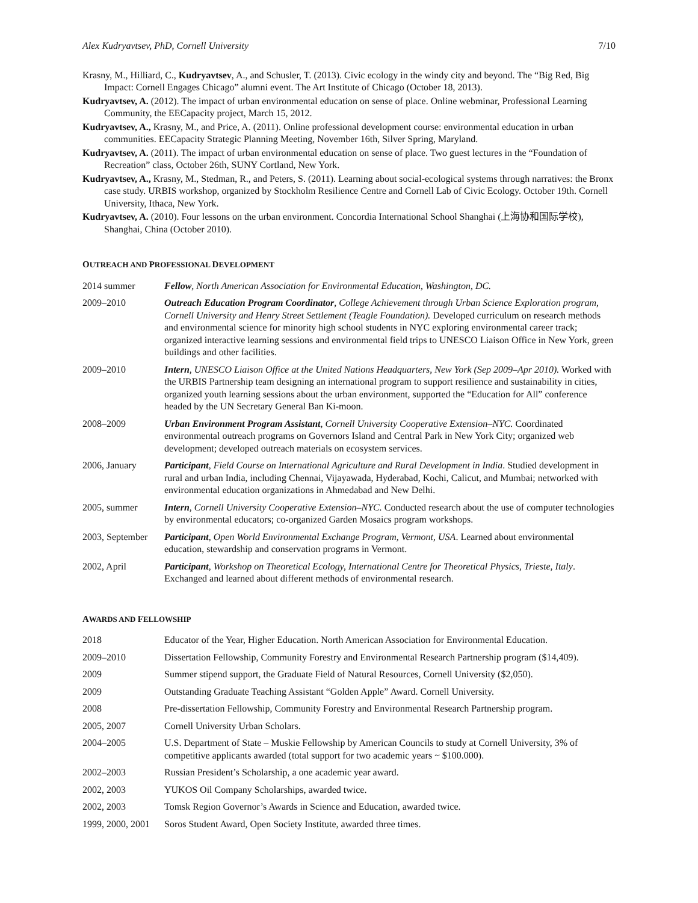Alex Kudryavtsev, PhD, Cornell University 7/10
Krasny, M., Hilliard, C., Kudryavtsev, A., and Schusler, T. (2013). Civic ecology in the windy city and beyond. The “Big Red, Big Impact: Cornell Engages Chicago” alumni event. The Art Institute of Chicago (October 18, 2013).
Kudryavtsev, A. (2012). The impact of urban environmental education on sense of place. Online webminar, Professional Learning Community, the EECapacity project, March 15, 2012.
Kudryavtsev, A., Krasny, M., and Price, A. (2011). Online professional development course: environmental education in urban communities. EECapacity Strategic Planning Meeting, November 16th, Silver Spring, Maryland.
Kudryavtsev, A. (2011). The impact of urban environmental education on sense of place. Two guest lectures in the “Foundation of Recreation” class, October 26th, SUNY Cortland, New York.
Kudryavtsev, A., Krasny, M., Stedman, R., and Peters, S. (2011). Learning about social-ecological systems through narratives: the Bronx case study. URBIS workshop, organized by Stockholm Resilience Centre and Cornell Lab of Civic Ecology. October 19th. Cornell University, Ithaca, New York.
Kudryavtsev, A. (2010). Four lessons on the urban environment. Concordia International School Shanghai (上海协和国际学校), Shanghai, China (October 2010).
OUTREACH AND PROFESSIONAL DEVELOPMENT
| 2014 summer | Fellow , North American Association for Environmental Education, Washington, DC. |
| 2009–2010 | Outreach Education Program Coordinator , College Achievement through Urban Science Exploration program, Cornell University and Henry Street Settlement (Teagle Foundation). Developed curriculum on research methods and environmental science for minority high school students in NYC exploring environmental career track; organized interactive learning sessions and environmental field trips to UNESCO Liaison Office in New York, green buildings and other facilities. |
| 2009–2010 | Intern , UNESCO Liaison Office at the United Nations Headquarters, New York (Sep 2009–Apr 2010). Worked with the URBIS Partnership team designing an international program to support resilience and sustainability in cities, organized youth learning sessions about the urban environment, supported the “Education for All” conference headed by the UN Secretary General Ban Ki-moon. |
| 2008–2009 | Urban Environment Program Assistant , Cornell University Cooperative Extension–NYC. Coordinated environmental outreach programs on Governors Island and Central Park in New York City; organized web development; developed outreach materials on ecosystem services. |
| 2006, January | Participant , Field Course on International Agriculture and Rural Development in India . Studied development in rural and urban India, including Chennai, Vijayawada, Hyderabad, Kochi, Calicut, and Mumbai; networked with environmental education organizations in Ahmedabad and New Delhi. |
| 2005, summer | Intern , Cornell University Cooperative Extension–NYC. Conducted research about the use of computer technologies by environmental educators; co-organized Garden Mosaics program workshops. |
| 2003, September | Participant , Open World Environmental Exchange Program, Vermont, USA . Learned about environmental education, stewardship and conservation programs in Vermont. |
| 2002, April | Participant , Workshop on Theoretical Ecology, International Centre for Theoretical Physics, Trieste, Italy . Exchanged and learned about different methods of environmental research. |
AWARDS AND FELLOWSHIP
| 2018 | Educator of the Year, Higher Education. North American Association for Environmental Education. |
| 2009–2010 | Dissertation Fellowship, Community Forestry and Environmental Research Partnership program ($14,409). |
| 2009 | Summer stipend support, the Graduate Field of Natural Resources, Cornell University ($2,050). |
| 2009 | Outstanding Graduate Teaching Assistant “Golden Apple” Award. Cornell University. |
| 2008 | Pre-dissertation Fellowship, Community Forestry and Environmental Research Partnership program. |
| 2005, 2007 | Cornell University Urban Scholars. |
| 2004–2005 | U.S. Department of State – Muskie Fellowship by American Councils to study at Cornell University, 3% of competitive applicants awarded (total support for two academic years ~ $100.000). |
| 2002–2003 | Russian President’s Scholarship, a one academic year award. |
| 2002, 2003 | YUKOS Oil Company Scholarships, awarded twice. |
| 2002, 2003 | Tomsk Region Governor’s Awards in Science and Education, awarded twice. |
| 1999, 2000, 2001 | Soros Student Award, Open Society Institute, awarded three times. |